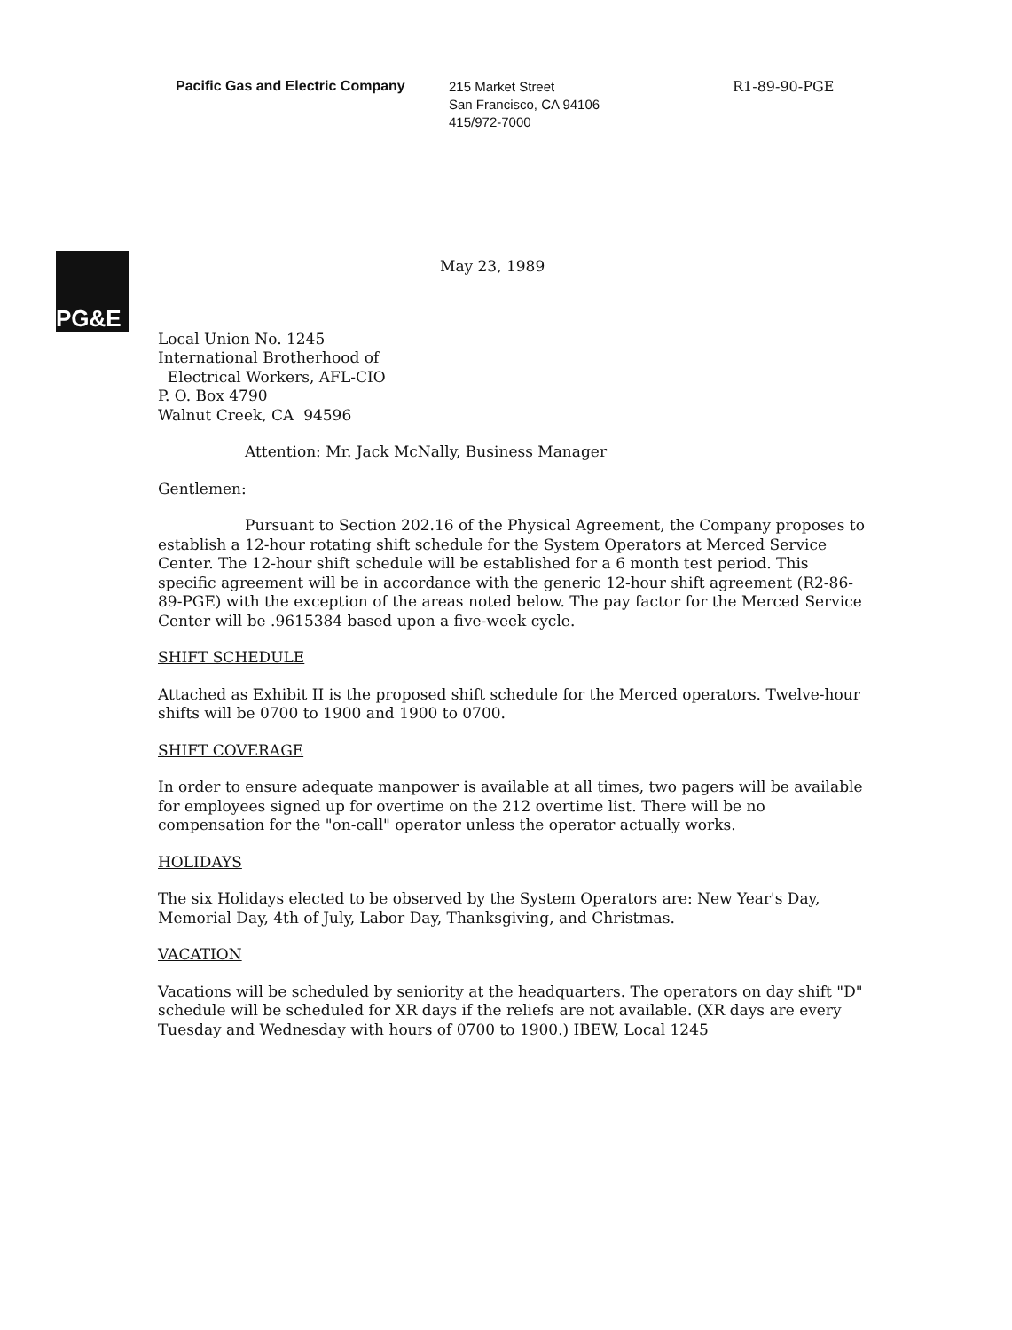Pacific Gas and Electric Company
215 Market Street
San Francisco, CA 94106
415/972-7000
R1-89-90-PGE
PG&E
May 23, 1989
Local Union No. 1245
International Brotherhood of
Electrical Workers, AFL-CIO
P. O. Box 4790
Walnut Creek, CA 94596
Attention: Mr. Jack McNally, Business Manager
Gentlemen:
Pursuant to Section 202.16 of the Physical Agreement, the Company proposes to establish a 12-hour rotating shift schedule for the System Operators at Merced Service Center. The 12-hour shift schedule will be established for a 6 month test period. This specific agreement will be in accordance with the generic 12-hour shift agreement (R2-86-89-PGE) with the exception of the areas noted below. The pay factor for the Merced Service Center will be .9615384 based upon a five-week cycle.
SHIFT SCHEDULE
Attached as Exhibit II is the proposed shift schedule for the Merced operators. Twelve-hour shifts will be 0700 to 1900 and 1900 to 0700.
SHIFT COVERAGE
In order to ensure adequate manpower is available at all times, two pagers will be available for employees signed up for overtime on the 212 overtime list. There will be no compensation for the "on-call" operator unless the operator actually works.
HOLIDAYS
The six Holidays elected to be observed by the System Operators are: New Year's Day, Memorial Day, 4th of July, Labor Day, Thanksgiving, and Christmas.
VACATION
Vacations will be scheduled by seniority at the headquarters. The operators on day shift "D" schedule will be scheduled for XR days if the reliefs are not available. (XR days are every Tuesday and Wednesday with hours of 0700 to 1900.) IBEW, Local 1245